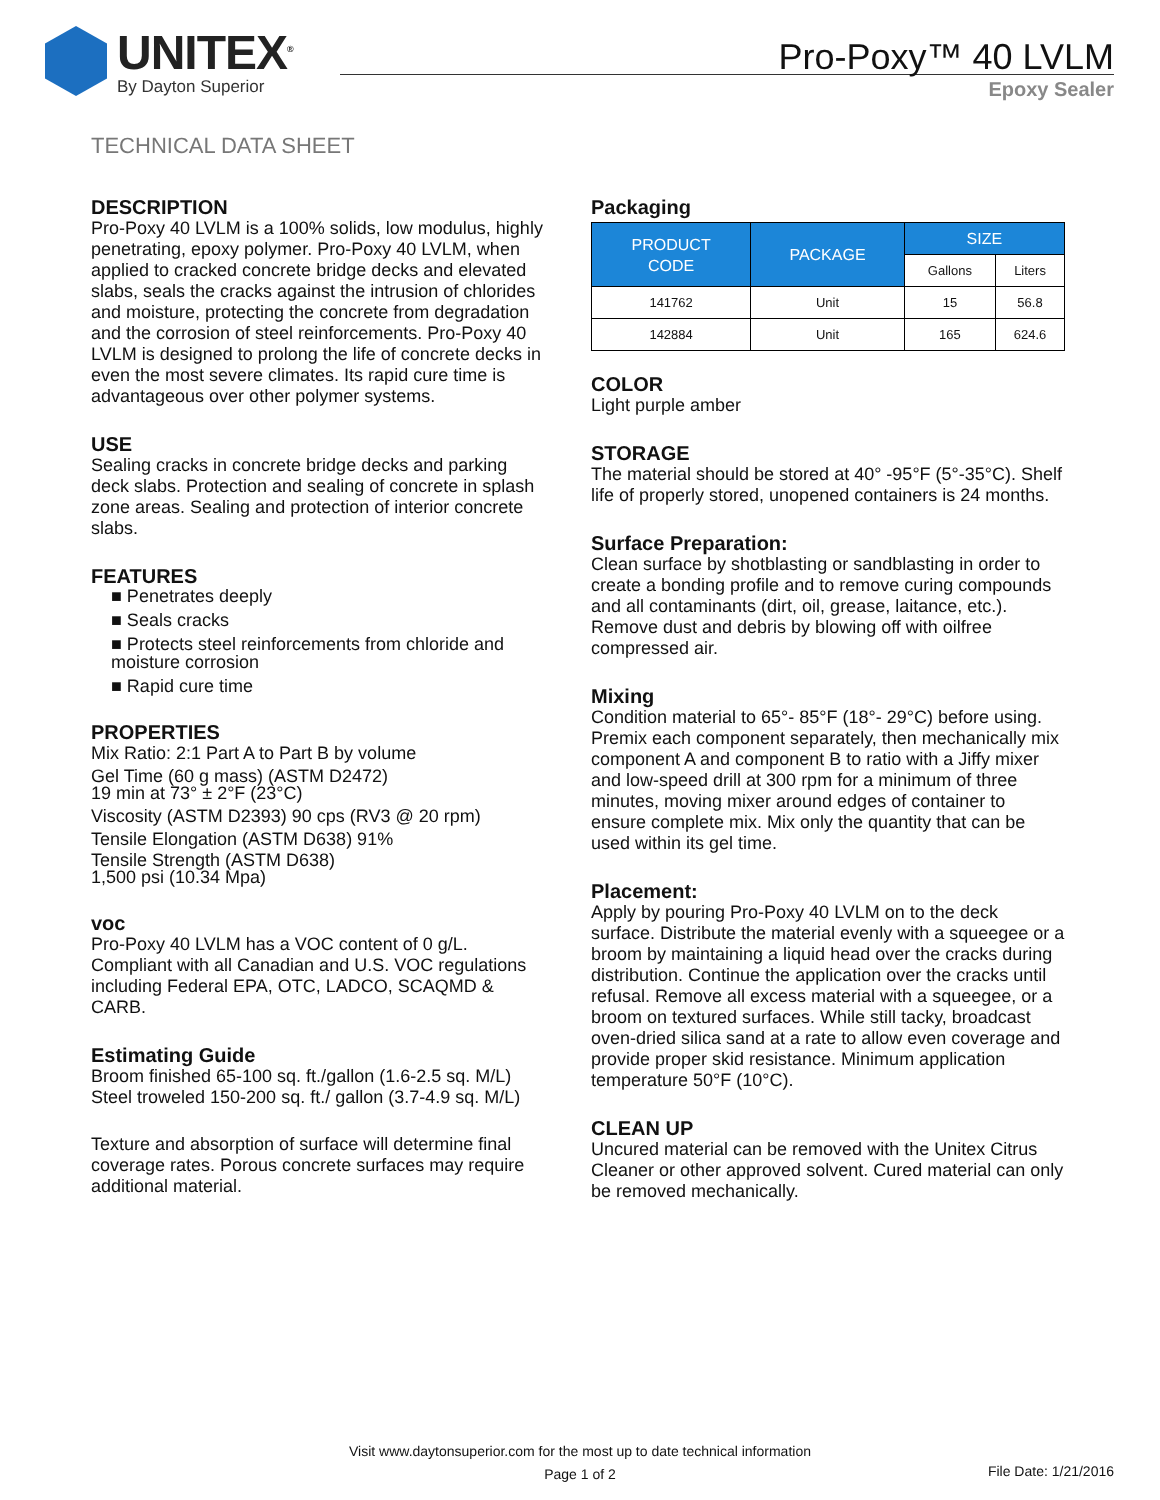UNITEX<sup>®</sup>
By Dayton Superior
Pro-Poxy™ 40 LVLM
Epoxy Sealer
TECHNICAL DATA SHEET
DESCRIPTION
Pro-Poxy 40 LVLM is a 100% solids, low modulus, highly penetrating, epoxy polymer. Pro-Poxy 40 LVLM, when applied to cracked concrete bridge decks and elevated slabs, seals the cracks against the intrusion of chlorides and moisture, protecting the concrete from degradation and the corrosion of steel reinforcements. Pro-Poxy 40 LVLM is designed to prolong the life of concrete decks in even the most severe climates. Its rapid cure time is advantageous over other polymer systems.
USE
Sealing cracks in concrete bridge decks and parking deck slabs. Protection and sealing of concrete in splash zone areas. Sealing and protection of interior concrete slabs.
FEATURES
■ Penetrates deeply
■ Seals cracks
■ Protects steel reinforcements from chloride and moisture corrosion
■ Rapid cure time
PROPERTIES
Mix Ratio: 2:1 Part A to Part B by volume
Gel Time (60 g mass) (ASTM D2472)
19 min at 73° ± 2°F (23°C)
Viscosity (ASTM D2393) 90 cps (RV3 @ 20 rpm)
Tensile Elongation (ASTM D638) 91%
Tensile Strength (ASTM D638)
1,500 psi (10.34 Mpa)
voc
Pro-Poxy 40 LVLM has a VOC content of 0 g/L. Compliant with all Canadian and U.S. VOC regulations including Federal EPA, OTC, LADCO, SCAQMD & CARB.
Estimating Guide
Broom finished 65-100 sq. ft./gallon (1.6-2.5 sq. M/L)
Steel troweled 150-200 sq. ft./ gallon (3.7-4.9 sq. M/L)
Texture and absorption of surface will determine final coverage rates. Porous concrete surfaces may require additional material.
Packaging
| PRODUCT CODE | PACKAGE | SIZE | |
| --- | --- | --- | --- |
| | | Gallons | Liters |
| 141762 | Unit | 15 | 56.8 |
| 142884 | Unit | 165 | 624.6 |
COLOR
Light purple amber
STORAGE
The material should be stored at 40° -95°F (5°-35°C). Shelf life of properly stored, unopened containers is 24 months.
Surface Preparation:
Clean surface by shotblasting or sandblasting in order to create a bonding profile and to remove curing compounds and all contaminants (dirt, oil, grease, laitance, etc.). Remove dust and debris by blowing off with oilfree compressed air.
Mixing
Condition material to 65°- 85°F (18°- 29°C) before using. Premix each component separately, then mechanically mix component A and component B to ratio with a Jiffy mixer and low-speed drill at 300 rpm for a minimum of three minutes, moving mixer around edges of container to ensure complete mix. Mix only the quantity that can be used within its gel time.
Placement:
Apply by pouring Pro-Poxy 40 LVLM on to the deck surface. Distribute the material evenly with a squeegee or a broom by maintaining a liquid head over the cracks during distribution. Continue the application over the cracks until refusal. Remove all excess material with a squeegee, or a broom on textured surfaces. While still tacky, broadcast oven-dried silica sand at a rate to allow even coverage and provide proper skid resistance. Minimum application temperature 50°F (10°C).
CLEAN UP
Uncured material can be removed with the Unitex Citrus Cleaner or other approved solvent. Cured material can only be removed mechanically.
Visit www.daytonsuperior.com for the most up to date technical information
Page 1 of 2
File Date: 1/21/2016